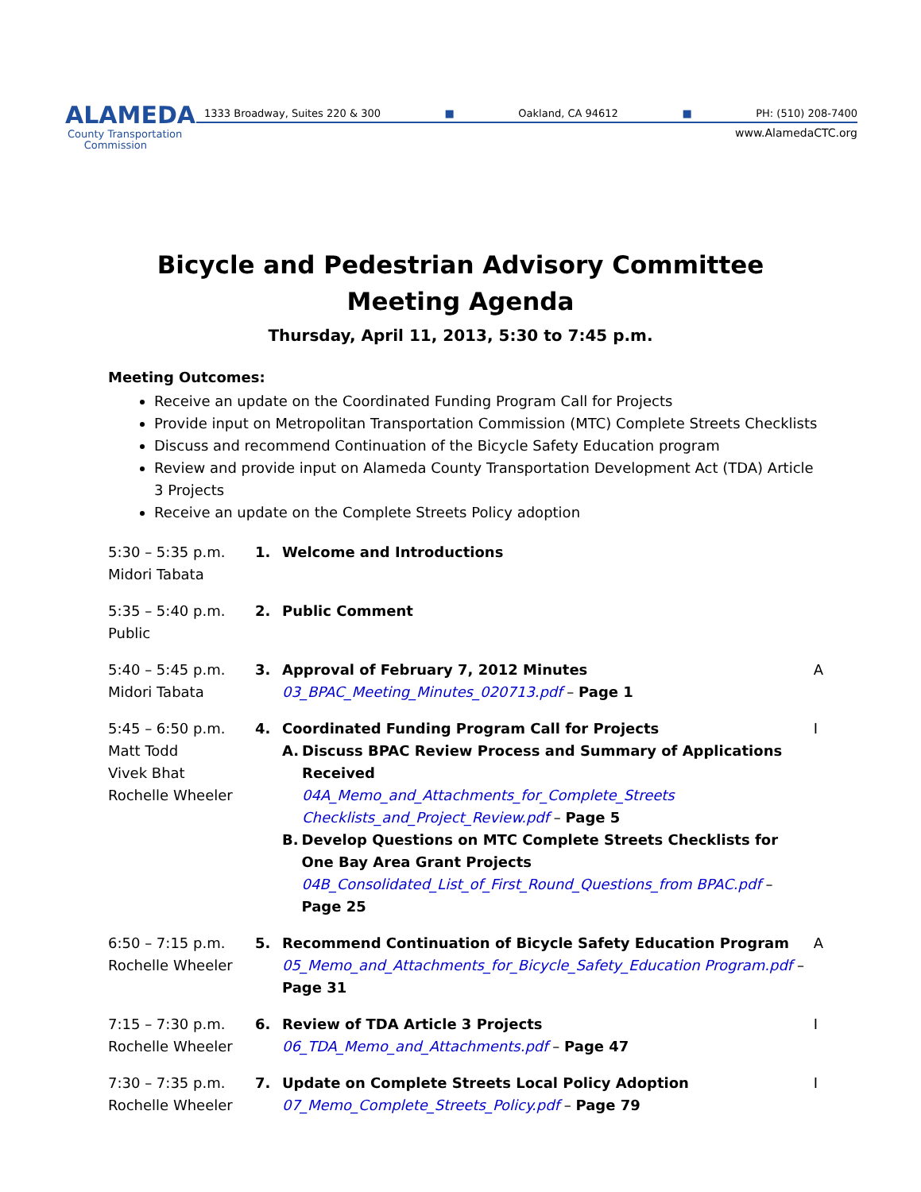ALAMEDA
County Transportation
Commission
1333 Broadway, Suites 220 & 300 ■ Oakland, CA 94612 ■ PH: (510) 208-7400
www.AlamedaCTC.org
Bicycle and Pedestrian Advisory Committee
Meeting Agenda
Thursday, April 11, 2013, 5:30 to 7:45 p.m.
Meeting Outcomes:
Receive an update on the Coordinated Funding Program Call for Projects
Provide input on Metropolitan Transportation Commission (MTC) Complete Streets Checklists
Discuss and recommend Continuation of the Bicycle Safety Education program
Review and provide input on Alameda County Transportation Development Act (TDA) Article 3 Projects
Receive an update on the Complete Streets Policy adoption
| 5:30 – 5:35 p.m. Midori Tabata | 1. | Welcome and Introductions | |
| 5:35 – 5:40 p.m. Public | 2. | Public Comment | |
| 5:40 – 5:45 p.m. Midori Tabata | 3. | Approval of February 7, 2012 Minutes 03_BPAC_Meeting_Minutes_020713.pdf – Page 1 | A |
| 5:45 – 6:50 p.m. Matt Todd Vivek Bhat Rochelle Wheeler | 4. | Coordinated Funding Program Call for Projects A. Discuss BPAC Review Process and Summary of Applications Received 04A_Memo_and_Attachments_for_Complete_Streets Checklists_and_Project_Review.pdf – Page 5 B. Develop Questions on MTC Complete Streets Checklists for One Bay Area Grant Projects 04B_Consolidated_List_of_First_Round_Questions_from BPAC.pdf – Page 25 | I |
| 6:50 – 7:15 p.m. Rochelle Wheeler | 5. | Recommend Continuation of Bicycle Safety Education Program 05_Memo_and_Attachments_for_Bicycle_Safety_Education Program.pdf – Page 31 | A |
| 7:15 – 7:30 p.m. Rochelle Wheeler | 6. | Review of TDA Article 3 Projects 06_TDA_Memo_and_Attachments.pdf – Page 47 | I |
| 7:30 – 7:35 p.m. Rochelle Wheeler | 7. | Update on Complete Streets Local Policy Adoption 07_Memo_Complete_Streets_Policy.pdf – Page 79 | I |